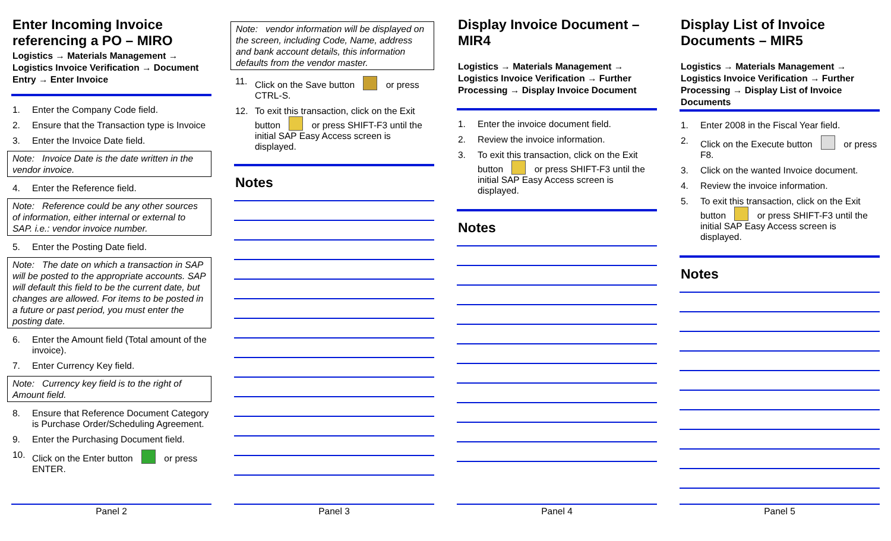Enter Incoming Invoice referencing a PO – MIRO
Logistics → Materials Management → Logistics Invoice Verification → Document Entry → Enter Invoice
1. Enter the Company Code field.
2. Ensure that the Transaction type is Invoice
3. Enter the Invoice Date field.
Note: Invoice Date is the date written in the vendor invoice.
4. Enter the Reference field.
Note: Reference could be any other sources of information, either internal or external to SAP. i.e.: vendor invoice number.
5. Enter the Posting Date field.
Note: The date on which a transaction in SAP will be posted to the appropriate accounts. SAP will default this field to be the current date, but changes are allowed. For items to be posted in a future or past period, you must enter the posting date.
6. Enter the Amount field (Total amount of the invoice).
7. Enter Currency Key field.
Note: Currency key field is to the right of Amount field.
8. Ensure that Reference Document Category is Purchase Order/Scheduling Agreement.
9. Enter the Purchasing Document field.
10. Click on the Enter button or press ENTER.
Panel 2
Note: vendor information will be displayed on the screen, including Code, Name, address and bank account details, this information defaults from the vendor master.
11. Click on the Save button or press CTRL-S.
12. To exit this transaction, click on the Exit button or press SHIFT-F3 until the initial SAP Easy Access screen is displayed.
Notes
Panel 3
Display Invoice Document – MIR4
Logistics → Materials Management → Logistics Invoice Verification → Further Processing → Display Invoice Document
1. Enter the invoice document field.
2. Review the invoice information.
3. To exit this transaction, click on the Exit button or press SHIFT-F3 until the initial SAP Easy Access screen is displayed.
Notes
Panel 4
Display List of Invoice Documents – MIR5
Logistics → Materials Management → Logistics Invoice Verification → Further Processing → Display List of Invoice Documents
1. Enter 2008 in the Fiscal Year field.
2. Click on the Execute button or press F8.
3. Click on the wanted Invoice document.
4. Review the invoice information.
5. To exit this transaction, click on the Exit button or press SHIFT-F3 until the initial SAP Easy Access screen is displayed.
Notes
Panel 5